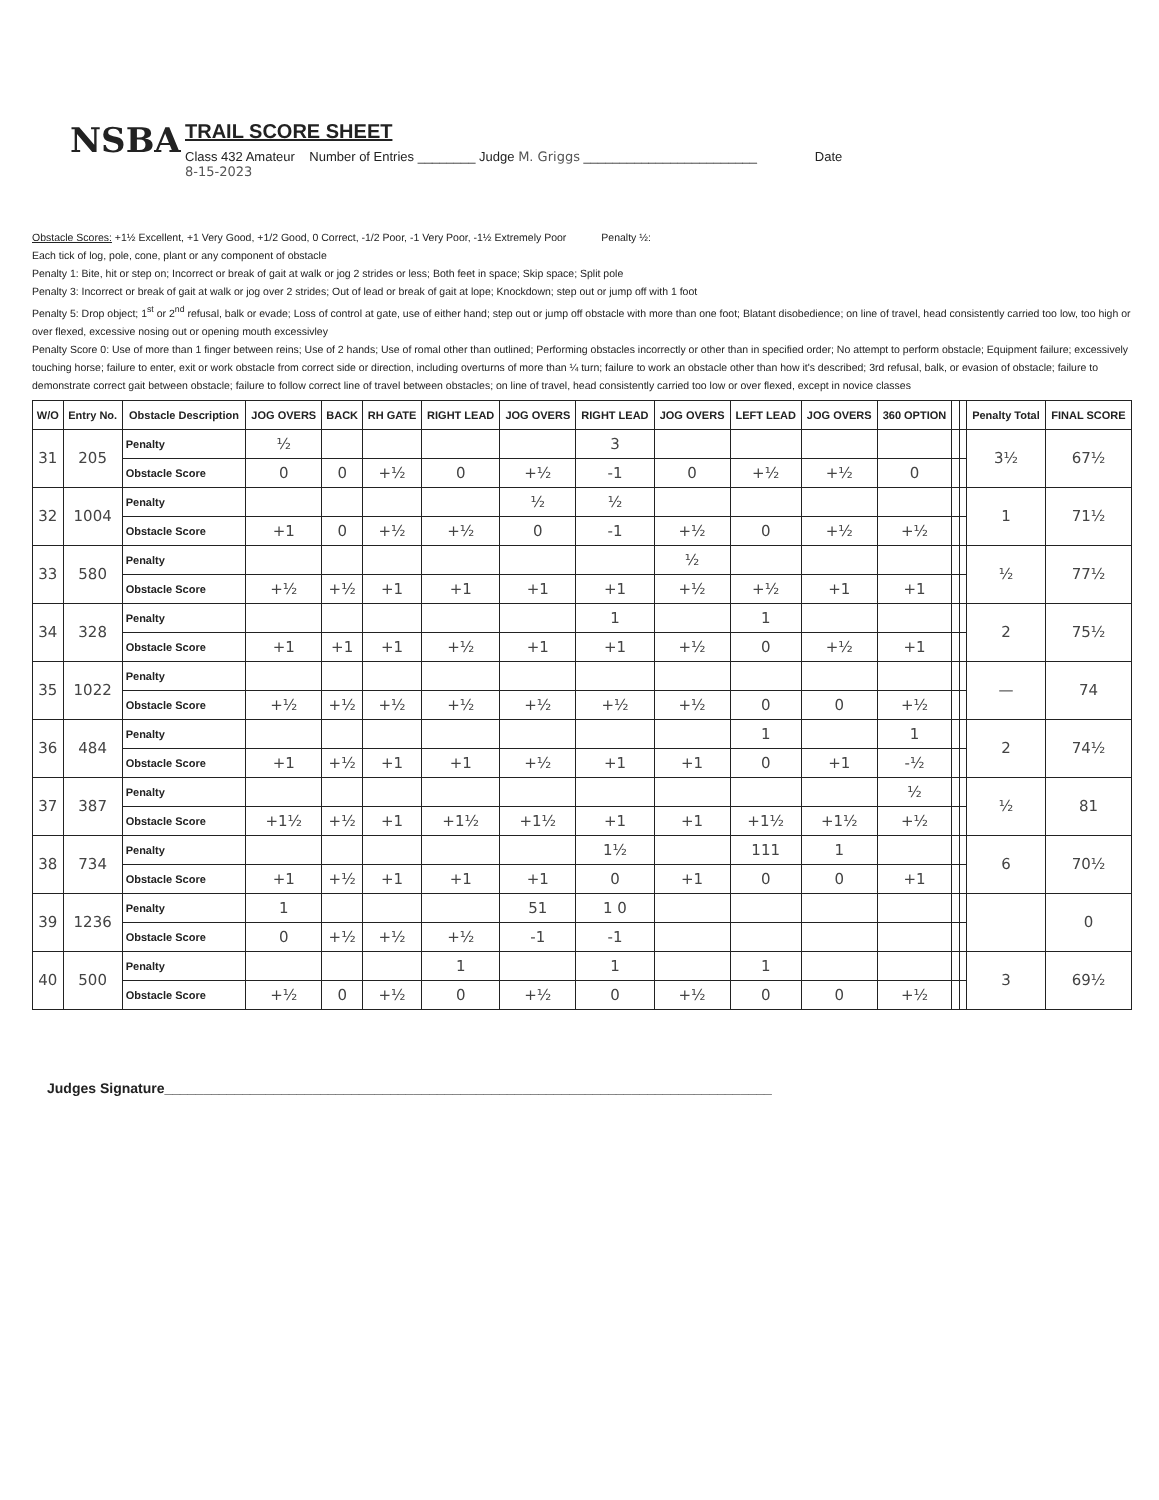NSBA
TRAIL SCORE SHEET
Class 432 Amateur Number of Entries ________ Judge M. Griggs ________________________ Date
8-15-2023
Obstacle Scores: +1½ Excellent, +1 Very Good, +1/2 Good, 0 Correct, -1/2 Poor, -1 Very Poor, -1½ Extremely Poor Penalty ½:
Each tick of log, pole, cone, plant or any component of obstacle
Penalty 1: Bite, hit or step on; Incorrect or break of gait at walk or jog 2 strides or less; Both feet in space; Skip space; Split pole
Penalty 3: Incorrect or break of gait at walk or jog over 2 strides; Out of lead or break of gait at lope; Knockdown; step out or jump off with 1 foot
Penalty 5: Drop object; 1<sup>st</sup> or 2<sup>nd</sup> refusal, balk or evade; Loss of control at gate, use of either hand; step out or jump off obstacle with more than one foot; Blatant disobedience; on line of travel, head consistently carried too low, too high or over flexed, excessive nosing out or opening mouth excessivley
Penalty Score 0: Use of more than 1 finger between reins; Use of 2 hands; Use of romal other than outlined; Performing obstacles incorrectly or other than in specified order; No attempt to perform obstacle; Equipment failure; excessively touching horse; failure to enter, exit or work obstacle from correct side or direction, including overturns of more than ¼ turn; failure to work an obstacle other than how it's described; 3rd refusal, balk, or evasion of obstacle; failure to demonstrate correct gait between obstacle; failure to follow correct line of travel between obstacles; on line of travel, head consistently carried too low or over flexed, except in novice classes
| W/O | Entry No. | Obstacle Description | JOG OVERS | BACK | RH GATE | RIGHT LEAD | JOG OVERS | RIGHT LEAD | JOG OVERS | LEFT LEAD | JOG OVERS | 360 OPTION | | | Penalty Total | FINAL SCORE |
| --- | --- | --- | --- | --- | --- | --- | --- | --- | --- | --- | --- | --- | --- | --- | --- | --- |
| 31 | 205 | Penalty | ½ | | | | | 3 | | | | | | | 3½ | 67½ |
| | | Obstacle Score | 0 | 0 | +½ | 0 | +½ | -1 | 0 | +½ | +½ | 0 | | | | |
| 32 | 1004 | Penalty | | | | | ½ | ½ | | | | | | | 1 | 71½ |
| | | Obstacle Score | +1 | 0 | +½ | +½ | 0 | -1 | +½ | 0 | +½ | +½ | | | | |
| 33 | 580 | Penalty | | | | | | | ½ | | | | | | ½ | 77½ |
| | | Obstacle Score | +½ | +½ | +1 | +1 | +1 | +1 | +½ | +½ | +1 | +1 | | | | |
| 34 | 328 | Penalty | | | | | | 1 | | 1 | | | | | 2 | 75½ |
| | | Obstacle Score | +1 | +1 | +1 | +½ | +1 | +1 | +½ | 0 | +½ | +1 | | | | |
| 35 | 1022 | Penalty | | | | | | | | | | | | | — | 74 |
| | | Obstacle Score | +½ | +½ | +½ | +½ | +½ | +½ | +½ | 0 | 0 | +½ | | | | |
| 36 | 484 | Penalty | | | | | | | | 1 | | 1 | | | 2 | 74½ |
| | | Obstacle Score | +1 | +½ | +1 | +1 | +½ | +1 | +1 | 0 | +1 | -½ | | | | |
| 37 | 387 | Penalty | | | | | | | | | | ½ | | | ½ | 81 |
| | | Obstacle Score | +1½ | +½ | +1 | +1½ | +1½ | +1 | +1 | +1½ | +1½ | +½ | | | | |
| 38 | 734 | Penalty | | | | | | 1½ | | 111 | 1 | | | | 6 | 70½ |
| | | Obstacle Score | +1 | +½ | +1 | +1 | +1 | 0 | +1 | 0 | 0 | +1 | | | | |
| 39 | 1236 | Penalty | 1 | | | | 51 | 1 0 | | | | | | | | 0 |
| | | Obstacle Score | 0 | +½ | +½ | +½ | -1 | -1 | | | | | | | | |
| 40 | 500 | Penalty | | | | 1 | | 1 | | 1 | | | | | 3 | 69½ |
| | | Obstacle Score | +½ | 0 | +½ | 0 | +½ | 0 | +½ | 0 | 0 | +½ | | | | |
Judges Signature______________________________________________________________________________